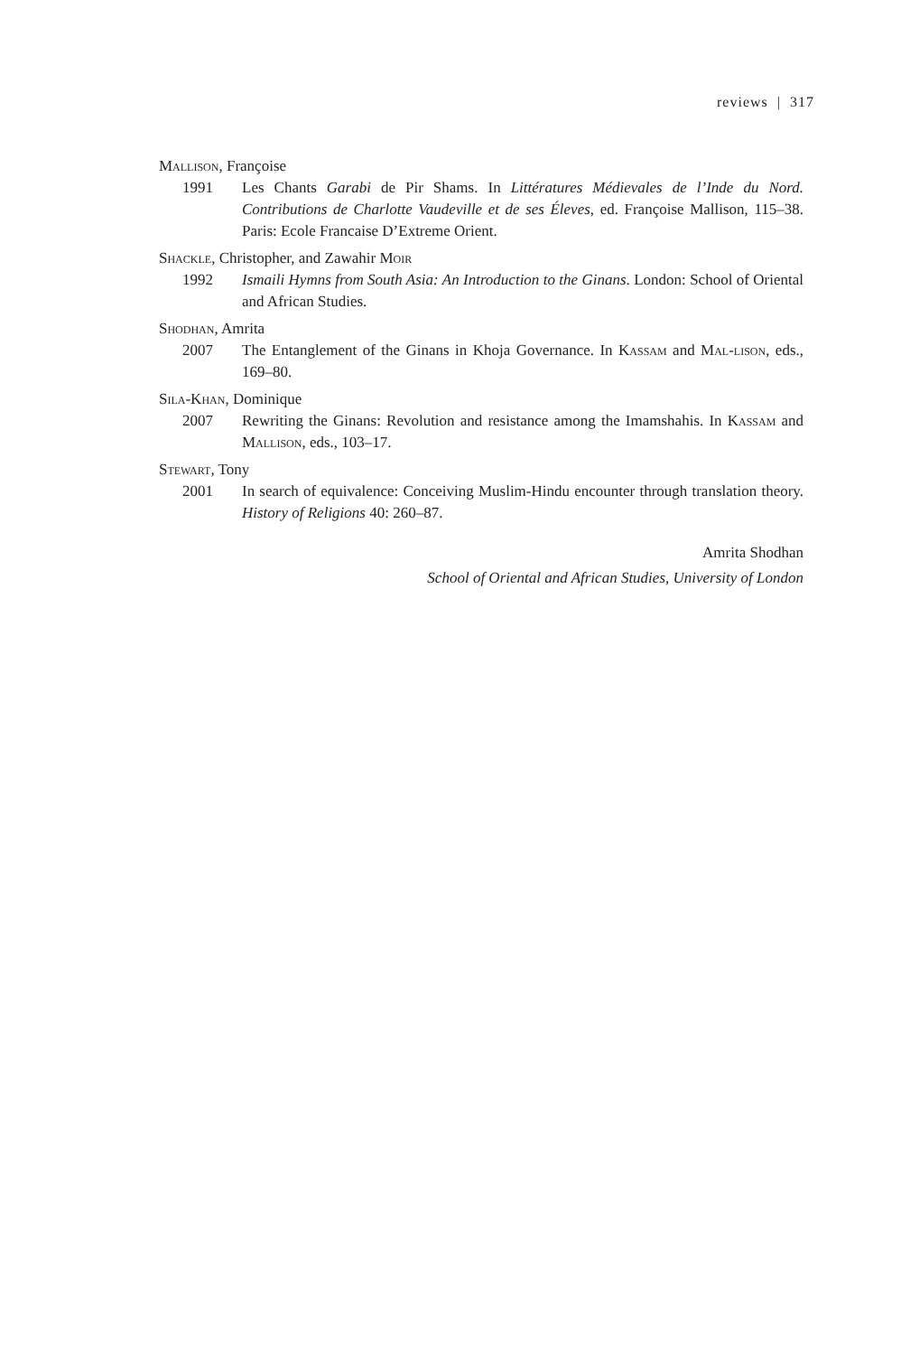reviews | 317
Mallison, Françoise
1991 Les Chants Garabi de Pir Shams. In Littératures Médievales de l’Inde du Nord. Contributions de Charlotte Vaudeville et de ses Éleves, ed. Françoise Mallison, 115–38. Paris: Ecole Francaise D’Extreme Orient.
Shackle, Christopher, and Zawahir Moir
1992 Ismaili Hymns from South Asia: An Introduction to the Ginans. London: School of Oriental and African Studies.
Shodhan, Amrita
2007 The Entanglement of the Ginans in Khoja Governance. In Kassam and Mal-lison, eds., 169–80.
Sila-Khan, Dominique
2007 Rewriting the Ginans: Revolution and resistance among the Imamshahis. In Kassam and Mallison, eds., 103–17.
Stewart, Tony
2001 In search of equivalence: Conceiving Muslim-Hindu encounter through translation theory. History of Religions 40: 260–87.
Amrita Shodhan
School of Oriental and African Studies, University of London